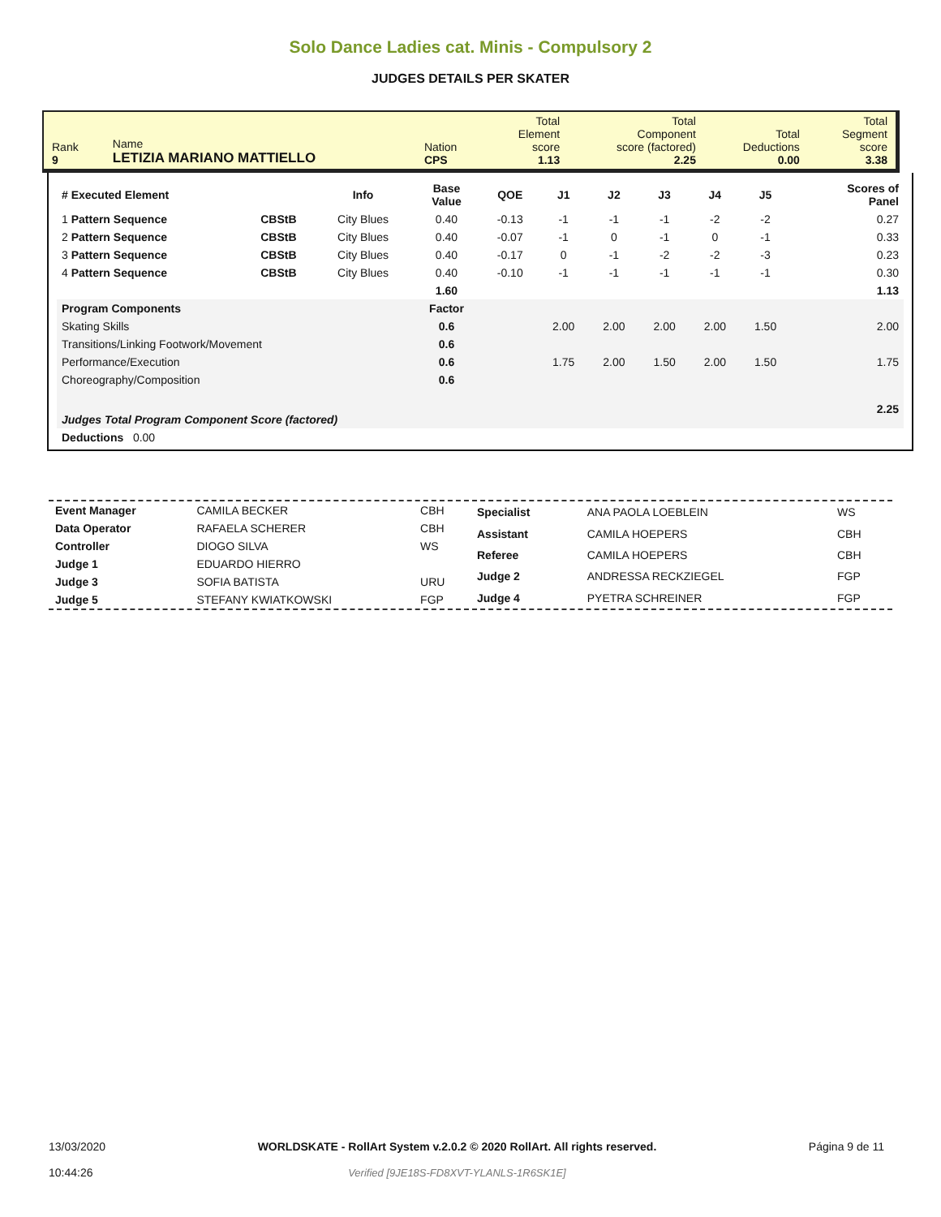Solo Dance Ladies cat. Minis - Compulsory 2
JUDGES DETAILS PER SKATER
| Rank 9 | Name LETIZIA MARIANO MATTIELLO | Nation CPS | Total Element score 1.13 | Total Component score (factored) 2.25 | Total Deductions 0.00 | Total Segment score 3.38 |
| # Executed Element | | Info | Base Value | QOE | J1 | J2 | J3 | J4 | J5 | | Scores of Panel |
| --- | --- | --- | --- | --- | --- | --- | --- | --- | --- | --- | --- |
| 1 Pattern Sequence | CBStB | City Blues | 0.40 | -0.13 | -1 | -1 | -1 | -2 | -2 | | 0.27 |
| 2 Pattern Sequence | CBStB | City Blues | 0.40 | -0.07 | -1 | 0 | -1 | 0 | -1 | | 0.33 |
| 3 Pattern Sequence | CBStB | City Blues | 0.40 | -0.17 | 0 | -1 | -2 | -2 | -3 | | 0.23 |
| 4 Pattern Sequence | CBStB | City Blues | 0.40 | -0.10 | -1 | -1 | -1 | -1 | -1 | | 0.30 |
| | | | 1.60 | | | | | | | | 1.13 |
| Program Components | | | Factor | | | | | | | | |
| Skating Skills | | | 0.6 | | 2.00 | 2.00 | 2.00 | 2.00 | 1.50 | | 2.00 |
| Transitions/Linking Footwork/Movement | | | 0.6 | | | | | | | | |
| Performance/Execution | | | 0.6 | | 1.75 | 2.00 | 1.50 | 2.00 | 1.50 | | 1.75 |
| Choreography/Composition | | | 0.6 | | | | | | | | |
| Judges Total Program Component Score (factored) | | | | | | | | | | | 2.25 |
| Deductions 0.00 | | | | | | | | | | | |
| Event Manager | CAMILA BECKER | CBH |
| Data Operator | RAFAELA SCHERER | CBH |
| Controller | DIOGO SILVA | WS |
| Judge 1 | EDUARDO HIERRO | |
| Judge 3 | SOFIA BATISTA | URU |
| Judge 5 | STEFANY KWIATKOWSKI | FGP |
| Specialist | ANA PAOLA LOEBLEIN | WS |
| Assistant | CAMILA HOEPERS | CBH |
| Referee | CAMILA HOEPERS | CBH |
| Judge 2 | ANDRESSA RECKZIEGEL | FGP |
| Judge 4 | PYETRA SCHREINER | FGP |
13/03/2020
10:44:26
WORLDSKATE - RollArt System v.2.0.2 © 2020 RollArt. All rights reserved.
Verified [9JE18S-FD8XVT-YLANLS-1R6SK1E]
Página 9 de 11